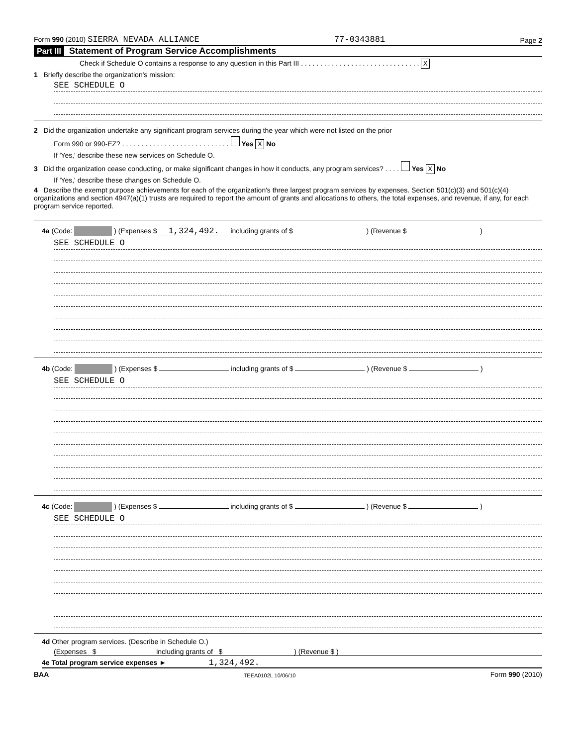Form 990 (2010) SIERRA NEVADA ALLIANCE 77-0343881 Page 2
Part III Statement of Program Service Accomplishments
Check if Schedule O contains a response to any question in this Part III . . . . . . . . . . . . . . . . . . . . . . . . . . . . . . . X
1 Briefly describe the organization's mission:
SEE SCHEDULE O
2 Did the organization undertake any significant program services during the year which were not listed on the prior
Form 990 or 990-EZ? . . . . . . . . . . . . . . . . . . . . . . . . . . . . Yes X No
If 'Yes,' describe these new services on Schedule O.
3 Did the organization cease conducting, or make significant changes in how it conducts, any program services? . . . . Yes X No
If 'Yes,' describe these changes on Schedule O.
4 Describe the exempt purpose achievements for each of the organization's three largest program services by expenses. Section 501(c)(3) and 501(c)(4) organizations and section 4947(a)(1) trusts are required to report the amount of grants and allocations to others, the total expenses, and revenue, if any, for each program service reported.
4a (Code: ) (Expenses $ 1,324,492. including grants of $ ) (Revenue $ )
SEE SCHEDULE O
4b (Code: ) (Expenses $ including grants of $ ) (Revenue $ )
SEE SCHEDULE O
4c (Code: ) (Expenses $ including grants of $ ) (Revenue $ )
SEE SCHEDULE O
4d Other program services. (Describe in Schedule O.)
(Expenses $ including grants of $ ) (Revenue $ )
4e Total program service expenses ► 1,324,492.
BAA TEEA0102L 10/06/10 Form 990 (2010)